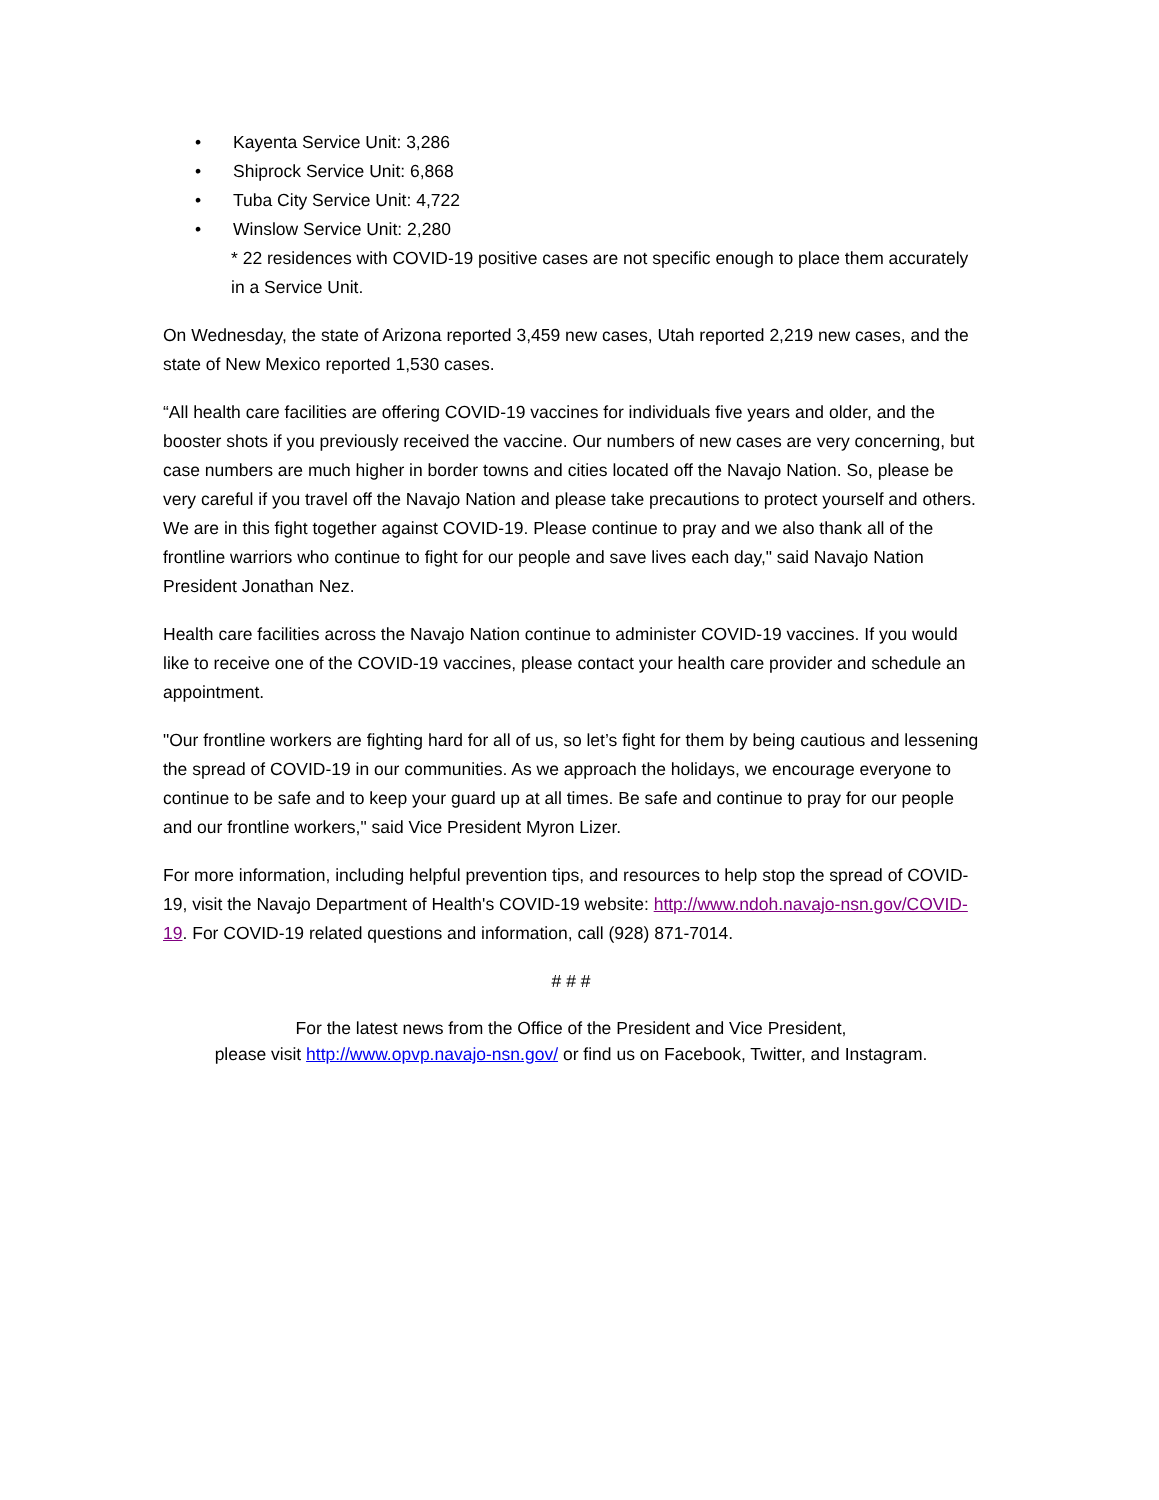• Kayenta Service Unit: 3,286
• Shiprock Service Unit: 6,868
• Tuba City Service Unit: 4,722
• Winslow Service Unit: 2,280
* 22 residences with COVID-19 positive cases are not specific enough to place them accurately in a Service Unit.
On Wednesday, the state of Arizona reported 3,459 new cases, Utah reported 2,219 new cases, and the state of New Mexico reported 1,530 cases.
“All health care facilities are offering COVID-19 vaccines for individuals five years and older, and the booster shots if you previously received the vaccine. Our numbers of new cases are very concerning, but case numbers are much higher in border towns and cities located off the Navajo Nation. So, please be very careful if you travel off the Navajo Nation and please take precautions to protect yourself and others. We are in this fight together against COVID-19. Please continue to pray and we also thank all of the frontline warriors who continue to fight for our people and save lives each day," said Navajo Nation President Jonathan Nez.
Health care facilities across the Navajo Nation continue to administer COVID-19 vaccines. If you would like to receive one of the COVID-19 vaccines, please contact your health care provider and schedule an appointment.
"Our frontline workers are fighting hard for all of us, so let’s fight for them by being cautious and lessening the spread of COVID-19 in our communities. As we approach the holidays, we encourage everyone to continue to be safe and to keep your guard up at all times. Be safe and continue to pray for our people and our frontline workers," said Vice President Myron Lizer.
For more information, including helpful prevention tips, and resources to help stop the spread of COVID-19, visit the Navajo Department of Health's COVID-19 website: http://www.ndoh.navajo-nsn.gov/COVID-19. For COVID-19 related questions and information, call (928) 871-7014.
# # #
For the latest news from the Office of the President and Vice President,
please visit http://www.opvp.navajo-nsn.gov/ or find us on Facebook, Twitter, and Instagram.